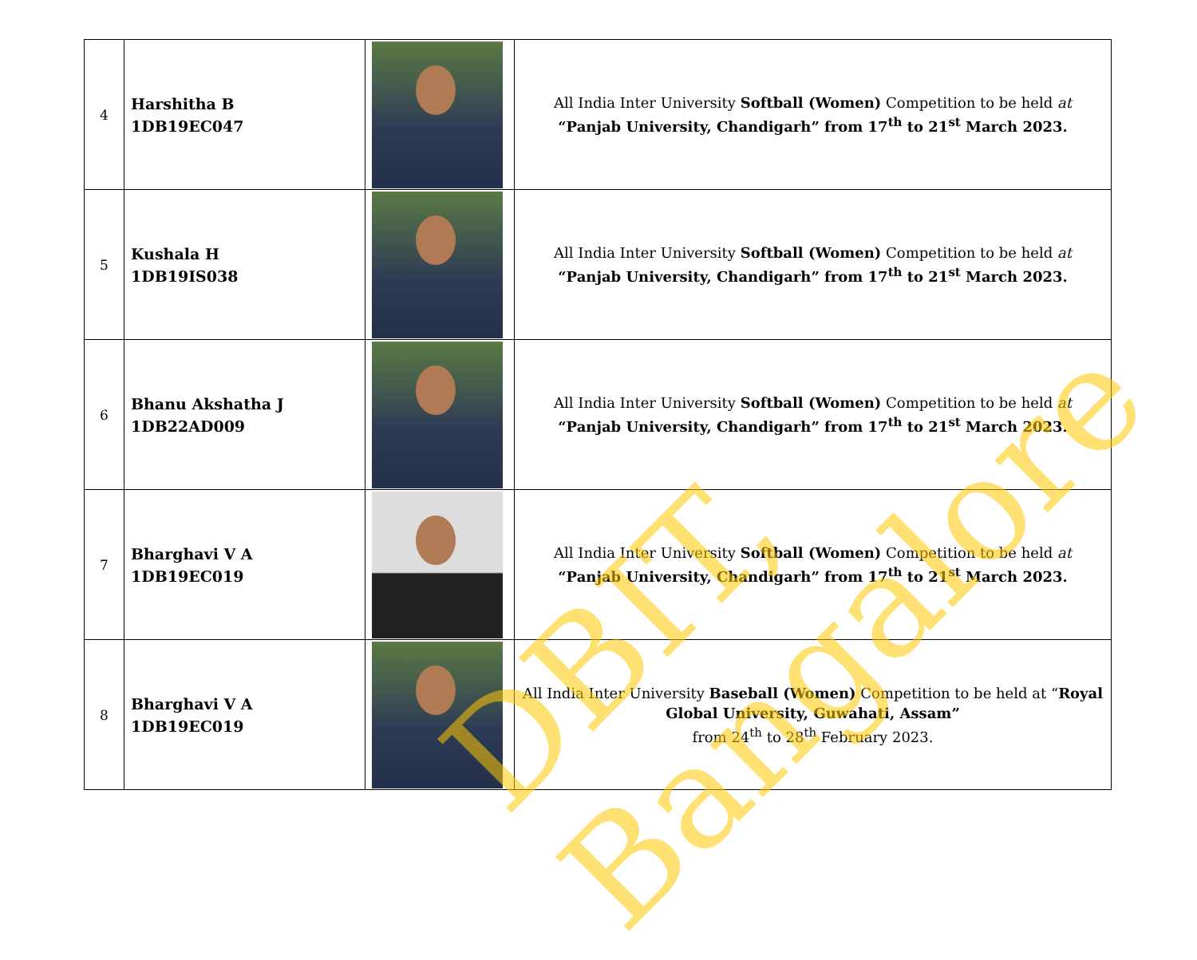| 4 | Harshitha B 1DB19EC047 | | All India Inter University Softball (Women) Competition to be held at “Panjab University, Chandigarh” from 17<sup>th</sup> to 21<sup>st</sup> March 2023. |
| 5 | Kushala H 1DB19IS038 | | All India Inter University Softball (Women) Competition to be held at “Panjab University, Chandigarh” from 17<sup>th</sup> to 21<sup>st</sup> March 2023. |
| 6 | Bhanu Akshatha J 1DB22AD009 | | All India Inter University Softball (Women) Competition to be held at “Panjab University, Chandigarh” from 17<sup>th</sup> to 21<sup>st</sup> March 2023. |
| 7 | Bharghavi V A 1DB19EC019 | | All India Inter University Softball (Women) Competition to be held at “Panjab University, Chandigarh” from 17<sup>th</sup> to 21<sup>st</sup> March 2023. |
| 8 | Bharghavi V A 1DB19EC019 | | All India Inter University Baseball (Women) Competition to be held at “ Royal Global University, Guwahati, Assam” from 24<sup>th</sup> to 28<sup>th</sup> February 2023. |
DBIT, Bangalore